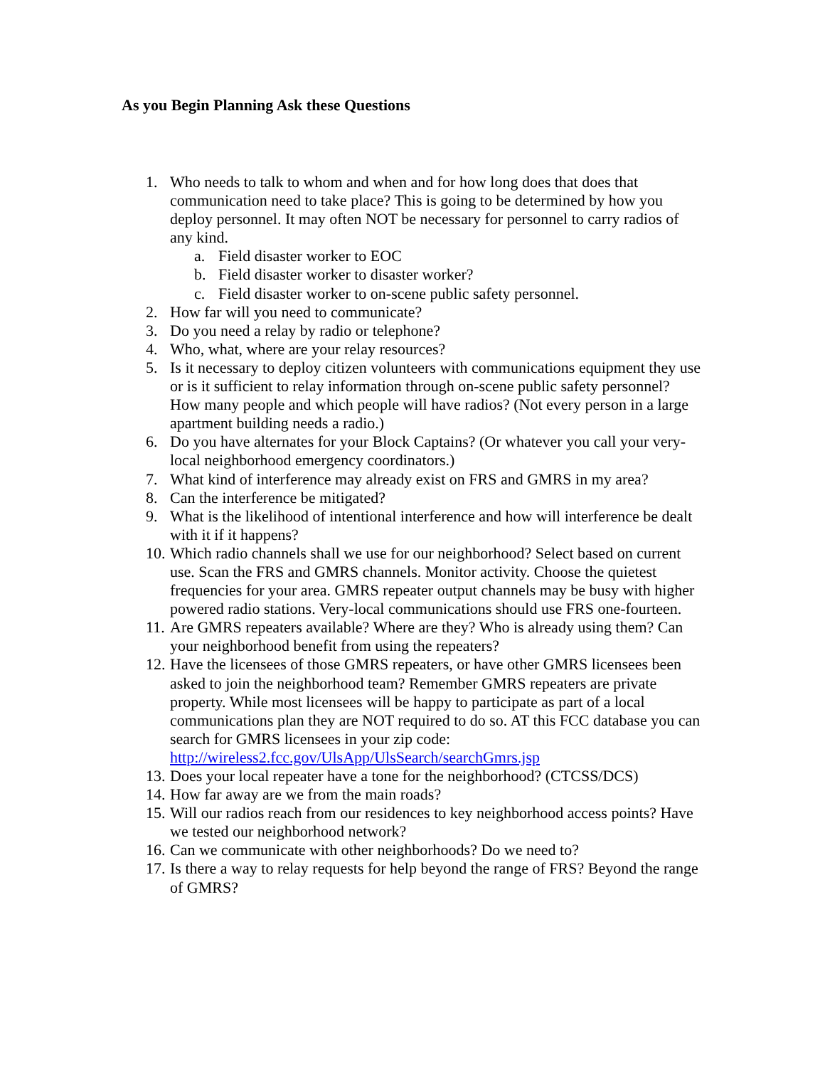As you Begin Planning Ask these Questions
1. Who needs to talk to whom and when and for how long does that does that communication need to take place? This is going to be determined by how you deploy personnel. It may often NOT be necessary for personnel to carry radios of any kind.
a. Field disaster worker to EOC
b. Field disaster worker to disaster worker?
c. Field disaster worker to on-scene public safety personnel.
2. How far will you need to communicate?
3. Do you need a relay by radio or telephone?
4. Who, what, where are your relay resources?
5. Is it necessary to deploy citizen volunteers with communications equipment they use or is it sufficient to relay information through on-scene public safety personnel? How many people and which people will have radios? (Not every person in a large apartment building needs a radio.)
6. Do you have alternates for your Block Captains? (Or whatever you call your very-local neighborhood emergency coordinators.)
7. What kind of interference may already exist on FRS and GMRS in my area?
8. Can the interference be mitigated?
9. What is the likelihood of intentional interference and how will interference be dealt with it if it happens?
10. Which radio channels shall we use for our neighborhood? Select based on current use. Scan the FRS and GMRS channels. Monitor activity. Choose the quietest frequencies for your area. GMRS repeater output channels may be busy with higher powered radio stations. Very-local communications should use FRS one-fourteen.
11. Are GMRS repeaters available? Where are they? Who is already using them? Can your neighborhood benefit from using the repeaters?
12. Have the licensees of those GMRS repeaters, or have other GMRS licensees been asked to join the neighborhood team? Remember GMRS repeaters are private property. While most licensees will be happy to participate as part of a local communications plan they are NOT required to do so. AT this FCC database you can search for GMRS licensees in your zip code: http://wireless2.fcc.gov/UlsApp/UlsSearch/searchGmrs.jsp
13. Does your local repeater have a tone for the neighborhood? (CTCSS/DCS)
14. How far away are we from the main roads?
15. Will our radios reach from our residences to key neighborhood access points? Have we tested our neighborhood network?
16. Can we communicate with other neighborhoods? Do we need to?
17. Is there a way to relay requests for help beyond the range of FRS? Beyond the range of GMRS?